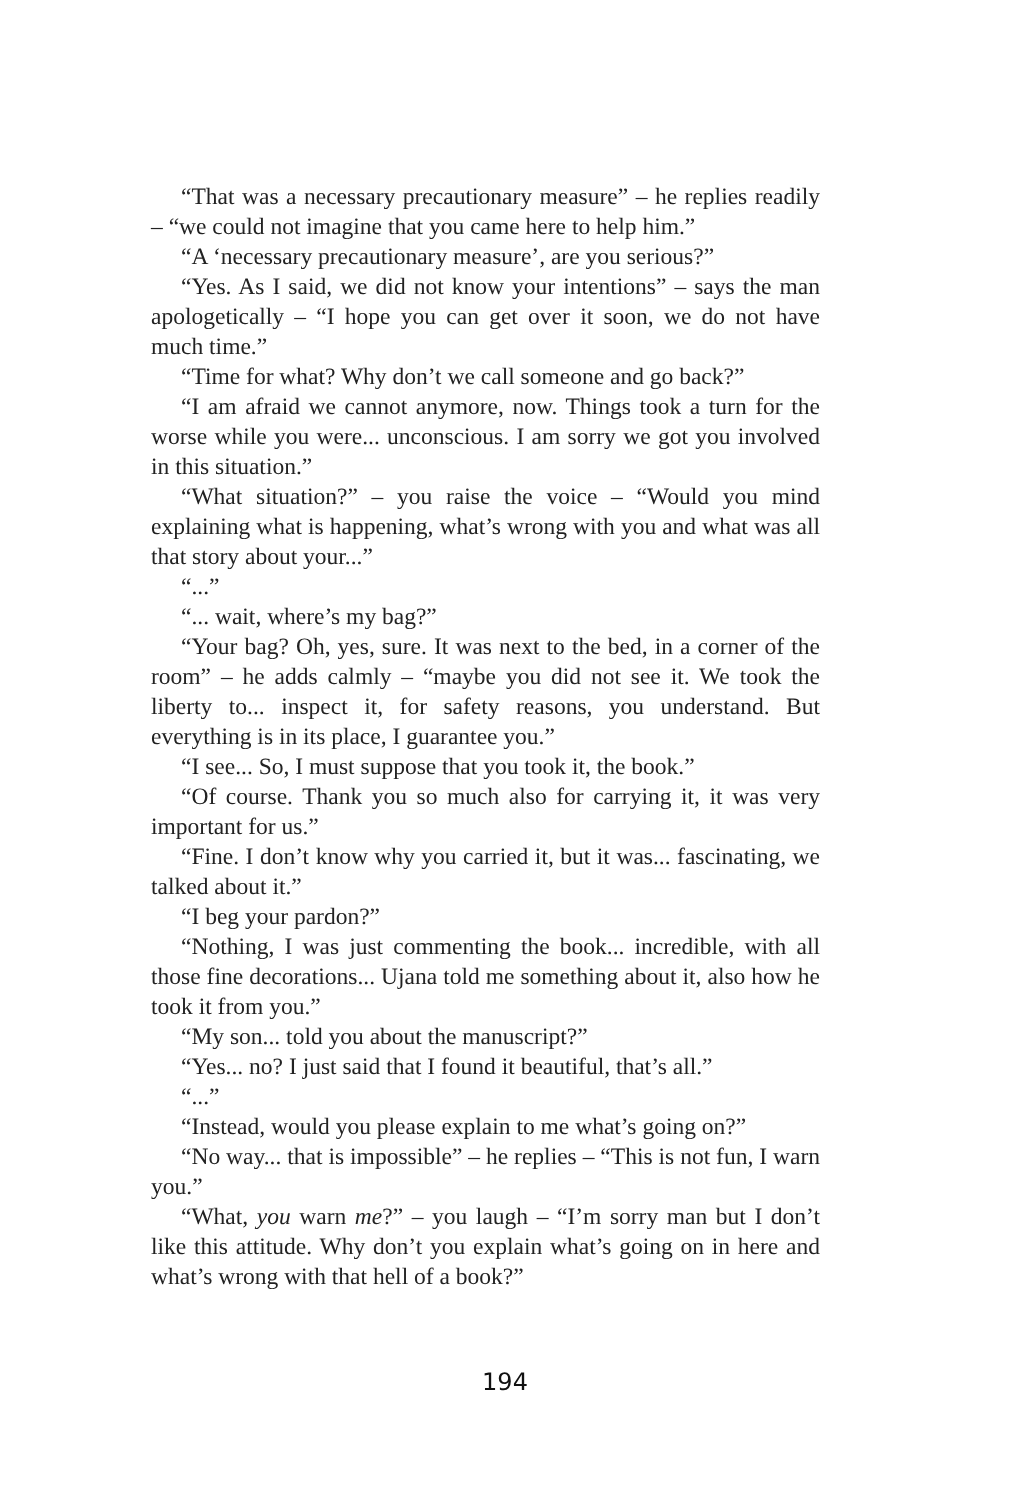“That was a necessary precautionary measure” – he replies readily – “we could not imagine that you came here to help him.”
“A ‘necessary precautionary measure’, are you serious?”
“Yes. As I said, we did not know your intentions” – says the man apologetically – “I hope you can get over it soon, we do not have much time.”
“Time for what? Why don’t we call someone and go back?”
“I am afraid we cannot anymore, now. Things took a turn for the worse while you were... unconscious. I am sorry we got you involved in this situation.”
“What situation?” – you raise the voice – “Would you mind explaining what is happening, what’s wrong with you and what was all that story about your...”
“...”
“... wait, where’s my bag?”
“Your bag? Oh, yes, sure. It was next to the bed, in a corner of the room” – he adds calmly – “maybe you did not see it. We took the liberty to... inspect it, for safety reasons, you understand. But everything is in its place, I guarantee you.”
“I see... So, I must suppose that you took it, the book.”
“Of course. Thank you so much also for carrying it, it was very important for us.”
“Fine. I don’t know why you carried it, but it was... fascinating, we talked about it.”
“I beg your pardon?”
“Nothing, I was just commenting the book... incredible, with all those fine decorations... Ujana told me something about it, also how he took it from you.”
“My son... told you about the manuscript?”
“Yes... no? I just said that I found it beautiful, that’s all.”
“...”
“Instead, would you please explain to me what’s going on?”
“No way... that is impossible” – he replies – “This is not fun, I warn you.”
“What, you warn me?” – you laugh – “I’m sorry man but I don’t like this attitude. Why don’t you explain what’s going on in here and what’s wrong with that hell of a book?”
194